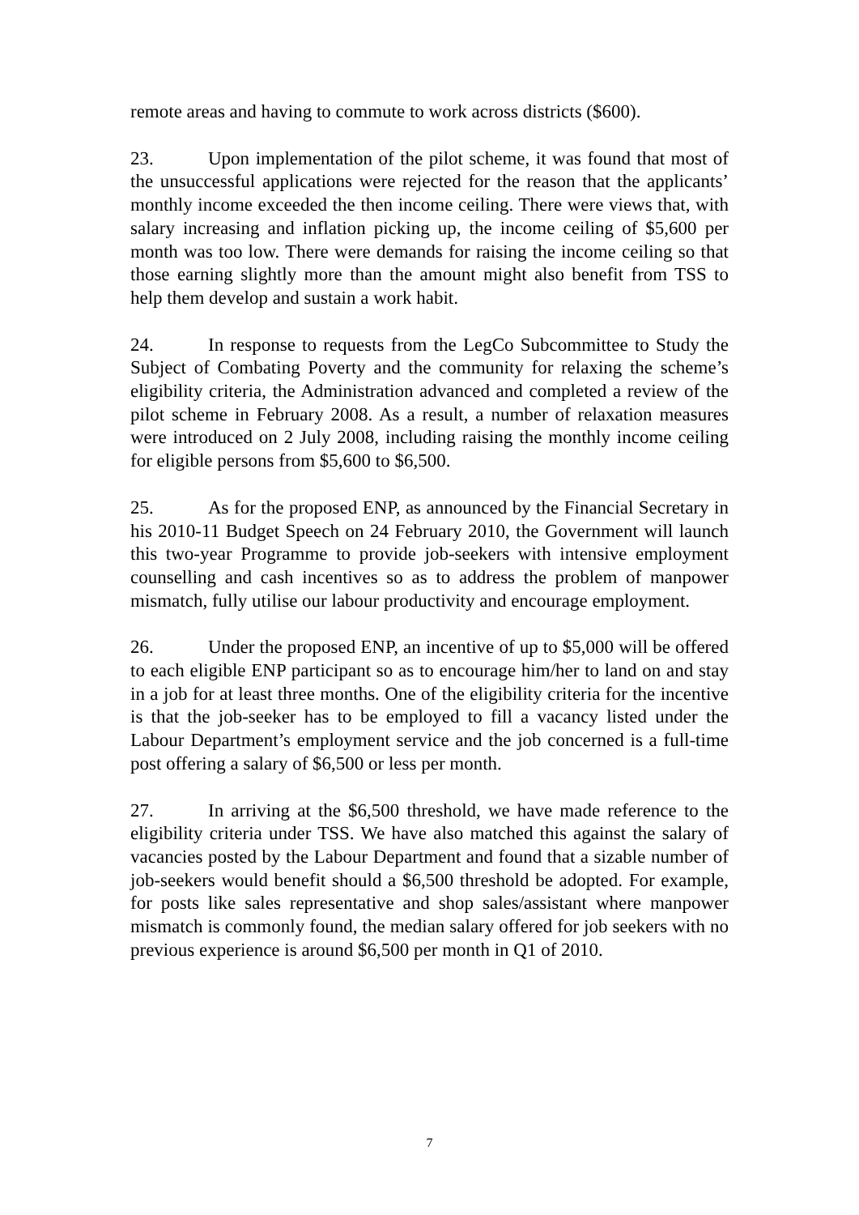remote areas and having to commute to work across districts ($600).
23. Upon implementation of the pilot scheme, it was found that most of the unsuccessful applications were rejected for the reason that the applicants’ monthly income exceeded the then income ceiling. There were views that, with salary increasing and inflation picking up, the income ceiling of $5,600 per month was too low. There were demands for raising the income ceiling so that those earning slightly more than the amount might also benefit from TSS to help them develop and sustain a work habit.
24. In response to requests from the LegCo Subcommittee to Study the Subject of Combating Poverty and the community for relaxing the scheme’s eligibility criteria, the Administration advanced and completed a review of the pilot scheme in February 2008. As a result, a number of relaxation measures were introduced on 2 July 2008, including raising the monthly income ceiling for eligible persons from $5,600 to $6,500.
25. As for the proposed ENP, as announced by the Financial Secretary in his 2010-11 Budget Speech on 24 February 2010, the Government will launch this two-year Programme to provide job-seekers with intensive employment counselling and cash incentives so as to address the problem of manpower mismatch, fully utilise our labour productivity and encourage employment.
26. Under the proposed ENP, an incentive of up to $5,000 will be offered to each eligible ENP participant so as to encourage him/her to land on and stay in a job for at least three months. One of the eligibility criteria for the incentive is that the job-seeker has to be employed to fill a vacancy listed under the Labour Department’s employment service and the job concerned is a full-time post offering a salary of $6,500 or less per month.
27. In arriving at the $6,500 threshold, we have made reference to the eligibility criteria under TSS. We have also matched this against the salary of vacancies posted by the Labour Department and found that a sizable number of job-seekers would benefit should a $6,500 threshold be adopted. For example, for posts like sales representative and shop sales/assistant where manpower mismatch is commonly found, the median salary offered for job seekers with no previous experience is around $6,500 per month in Q1 of 2010.
7